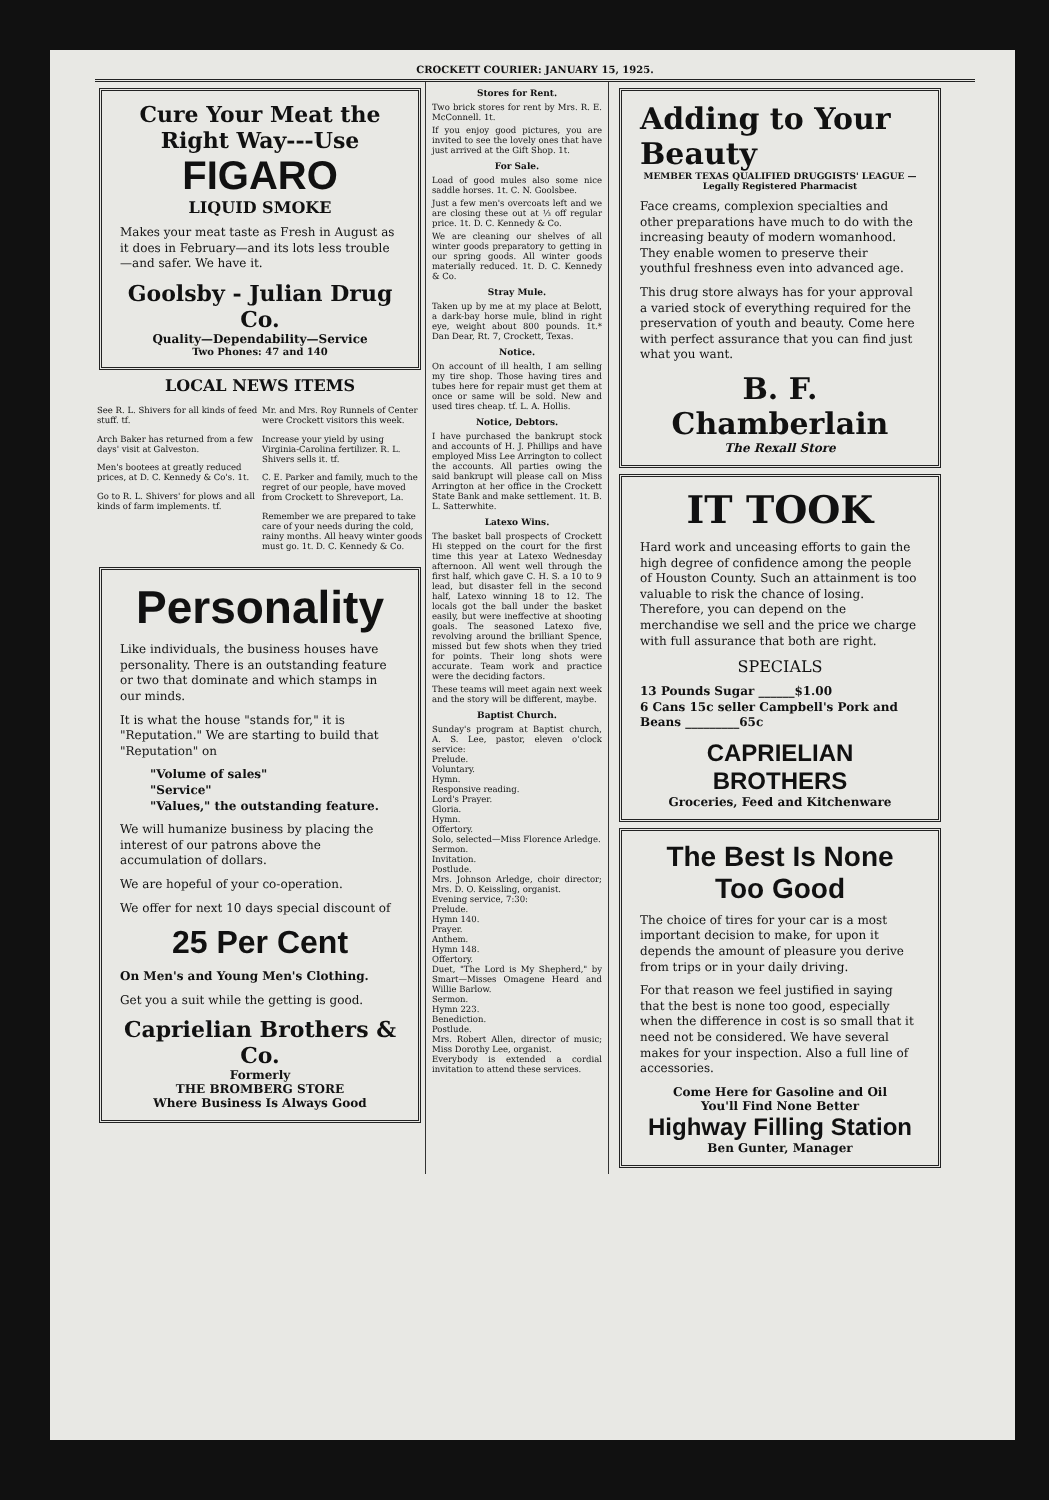CROCKETT COURIER: JANUARY 15, 1925.
Cure Your Meat the Right Way---Use
FIGARO
LIQUID SMOKE
Makes your meat taste as Fresh in August as it does in February—and its lots less trouble—and safer. We have it.
Goolsby - Julian Drug Co.
Quality—Dependability—Service
Two Phones: 47 and 140
LOCAL NEWS ITEMS
See R. L. Shivers for all kinds of feed stuff. tf.
Arch Baker has returned from a few days' visit at Galveston.
Men's bootees at greatly reduced prices, at D. C. Kennedy & Co's. 1t.
Go to R. L. Shivers' for plows and all kinds of farm implements. tf.
Mr. and Mrs. Roy Runnels of Center were Crockett visitors this week.
Increase your yield by using Virginia-Carolina fertilizer. R. L. Shivers sells it. tf.
C. E. Parker and family, much to the regret of our people, have moved from Crockett to Shreveport, La.
Remember we are prepared to take care of your needs during the cold, rainy months. All heavy winter goods must go. 1t. D. C. Kennedy & Co.
Personality
Like individuals, the business houses have personality. There is an outstanding feature or two that dominate and which stamps in our minds.
It is what the house "stands for," it is "Reputation." We are starting to build that "Reputation" on
"Volume of sales"
"Service"
"Values," the outstanding feature.
We will humanize business by placing the interest of our patrons above the accumulation of dollars.
We are hopeful of your co-operation.
We offer for next 10 days special discount of
25 Per Cent
On Men's and Young Men's Clothing.
Get you a suit while the getting is good.
Caprielian Brothers & Co.
Formerly
THE BROMBERG STORE
Where Business Is Always Good
Stores for Rent.
Two brick stores for rent by Mrs. R. E. McConnell. 1t.
If you enjoy good pictures, you are invited to see the lovely ones that have just arrived at the Gift Shop. 1t.
For Sale.
Load of good mules also some nice saddle horses. 1t. C. N. Goolsbee.
Just a few men's overcoats left and we are closing these out at ⅓ off regular price. 1t. D. C. Kennedy & Co.
We are cleaning our shelves of all winter goods preparatory to getting in our spring goods. All winter goods materially reduced. 1t. D. C. Kennedy & Co.
Stray Mule.
Taken up by me at my place at Belott, a dark-bay horse mule, blind in right eye, weight about 800 pounds. 1t.* Dan Dear, Rt. 7, Crockett, Texas.
Notice.
On account of ill health, I am selling my tire shop. Those having tires and tubes here for repair must get them at once or same will be sold. New and used tires cheap. tf. L. A. Hollis.
Notice, Debtors.
I have purchased the bankrupt stock and accounts of H. J. Phillips and have employed Miss Lee Arrington to collect the accounts. All parties owing the said bankrupt will please call on Miss Arrington at her office in the Crockett State Bank and make settlement. 1t. B. L. Satterwhite.
Latexo Wins.
The basket ball prospects of Crockett Hi stepped on the court for the first time this year at Latexo Wednesday afternoon. All went well through the first half, which gave C. H. S. a 10 to 9 lead, but disaster fell in the second half, Latexo winning 18 to 12. The locals got the ball under the basket easily, but were ineffective at shooting goals. The seasoned Latexo five, revolving around the brilliant Spence, missed but few shots when they tried for points. Their long shots were accurate. Team work and practice were the deciding factors.
These teams will meet again next week and the story will be different, maybe.
Baptist Church.
Sunday's program at Baptist church, A. S. Lee, pastor, eleven o'clock service:
Prelude.
Voluntary.
Hymn.
Responsive reading.
Lord's Prayer.
Gloria.
Hymn.
Offertory.
Solo, selected—Miss Florence Arledge.
Sermon.
Invitation.
Postlude.
Mrs. Johnson Arledge, choir director; Mrs. D. O. Keissling, organist.
Evening service, 7:30:
Prelude.
Hymn 140.
Prayer.
Anthem.
Hymn 148.
Offertory.
Duet, "The Lord is My Shepherd," by Smart—Misses Omagene Heard and Willie Barlow.
Sermon.
Hymn 223.
Benediction.
Postlude.
Mrs. Robert Allen, director of music; Miss Dorothy Lee, organist.
Everybody is extended a cordial invitation to attend these services.
Adding to Your Beauty
MEMBER TEXAS QUALIFIED DRUGGISTS' LEAGUE — Legally Registered Pharmacist
Face creams, complexion specialties and other preparations have much to do with the increasing beauty of modern womanhood. They enable women to preserve their youthful freshness even into advanced age.
This drug store always has for your approval a varied stock of everything required for the preservation of youth and beauty. Come here with perfect assurance that you can find just what you want.
B. F. Chamberlain
The Rexall Store
IT TOOK
Hard work and unceasing efforts to gain the high degree of confidence among the people of Houston County. Such an attainment is too valuable to risk the chance of losing. Therefore, you can depend on the merchandise we sell and the price we charge with full assurance that both are right.
SPECIALS
13 Pounds Sugar ______$1.00
6 Cans 15c seller Campbell's Pork and Beans _________65c
CAPRIELIAN BROTHERS
Groceries, Feed and Kitchenware
The Best Is None Too Good
The choice of tires for your car is a most important decision to make, for upon it depends the amount of pleasure you derive from trips or in your daily driving.
For that reason we feel justified in saying that the best is none too good, especially when the difference in cost is so small that it need not be considered. We have several makes for your inspection. Also a full line of accessories.
Come Here for Gasoline and Oil
You'll Find None Better
Highway Filling Station
Ben Gunter, Manager